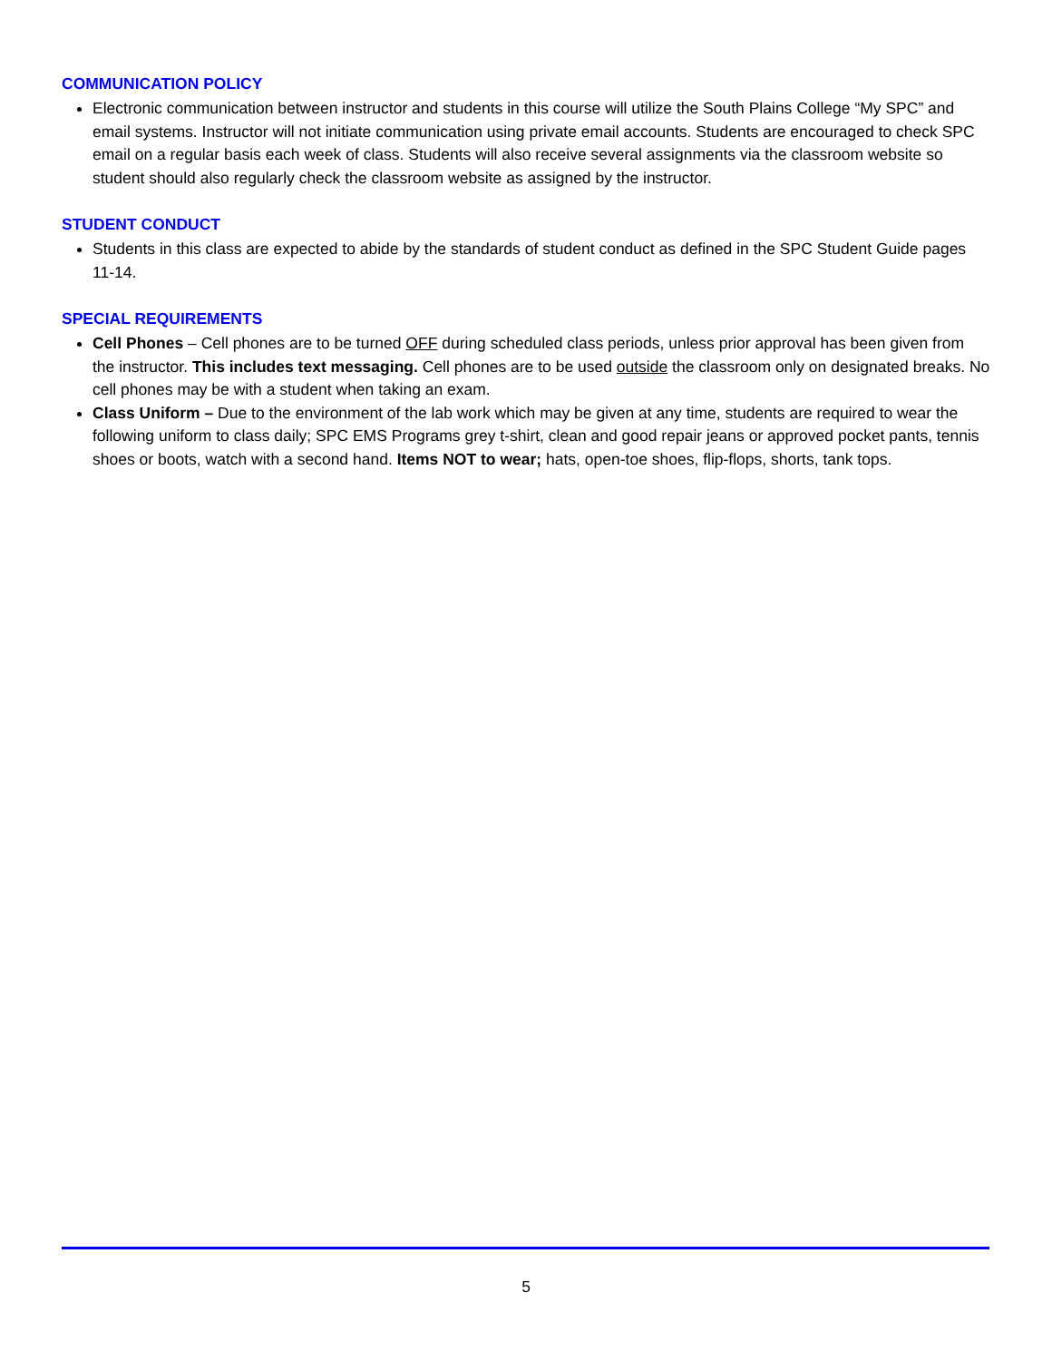COMMUNICATION POLICY
Electronic communication between instructor and students in this course will utilize the South Plains College “My SPC” and email systems. Instructor will not initiate communication using private email accounts. Students are encouraged to check SPC email on a regular basis each week of class. Students will also receive several assignments via the classroom website so student should also regularly check the classroom website as assigned by the instructor.
STUDENT CONDUCT
Students in this class are expected to abide by the standards of student conduct as defined in the SPC Student Guide pages 11-14.
SPECIAL REQUIREMENTS
Cell Phones – Cell phones are to be turned OFF during scheduled class periods, unless prior approval has been given from the instructor. This includes text messaging. Cell phones are to be used outside the classroom only on designated breaks. No cell phones may be with a student when taking an exam.
Class Uniform – Due to the environment of the lab work which may be given at any time, students are required to wear the following uniform to class daily; SPC EMS Programs grey t-shirt, clean and good repair jeans or approved pocket pants, tennis shoes or boots, watch with a second hand. Items NOT to wear; hats, open-toe shoes, flip-flops, shorts, tank tops.
5